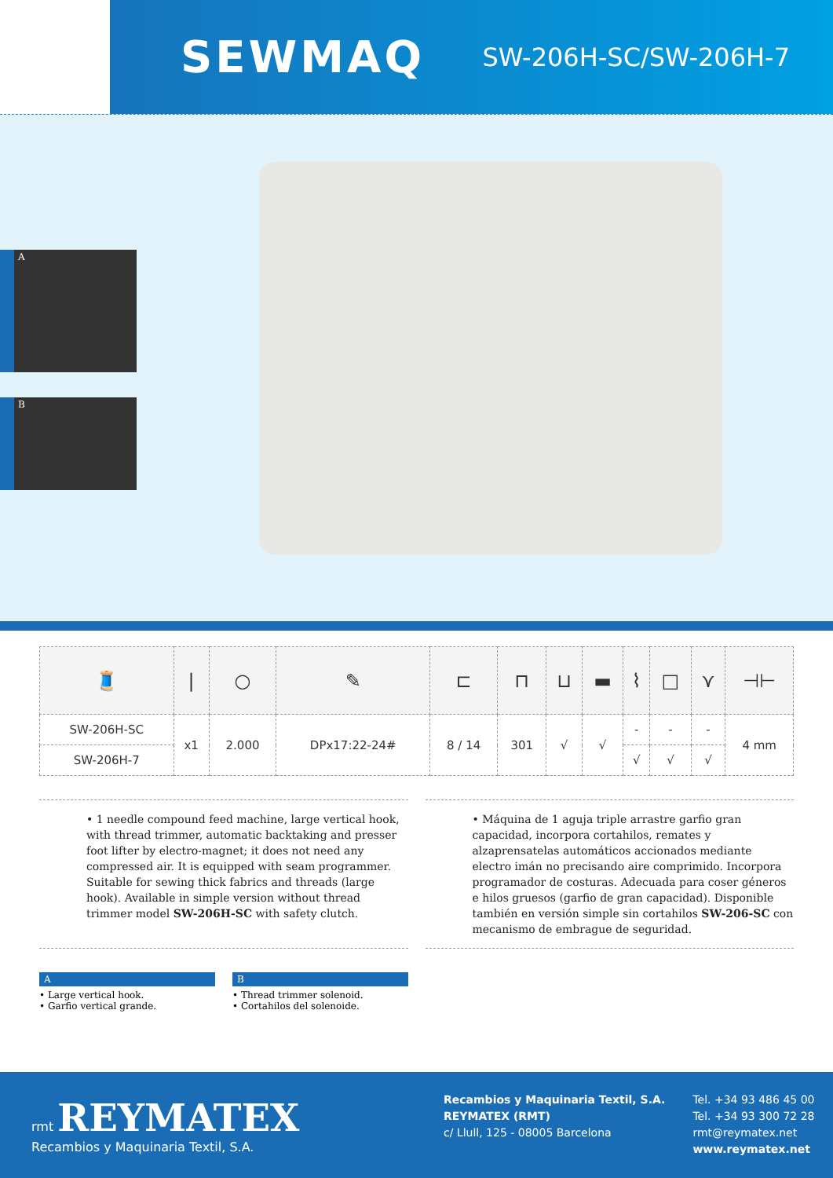SEWMAQ
SW-206H-SC/SW-206H-7
A
B
| 🧵 | / | ○ | ✎ | ⊏ | ⊓ | ⊔ | ▬ | ⌇ | □ | ⋎ | ⊣⊢ |
| --- | --- | --- | --- | --- | --- | --- | --- | --- | --- | --- | --- |
| SW-206H-SC | x1 | 2.000 | DPx17:22-24# | 8 / 14 | 301 | √ | √ | - | - | - | 4 mm |
| SW-206H-7 | | | | | | | | √ | √ | √ | |
• 1 needle compound feed machine, large vertical hook, with thread trimmer, automatic backtaking and presser foot lifter by electro-magnet; it does not need any compressed air. It is equipped with seam programmer. Suitable for sewing thick fabrics and threads (large hook). Available in simple version without thread trimmer model SW-206H-SC with safety clutch.
• Máquina de 1 aguja triple arrastre garfio gran capacidad, incorpora cortahilos, remates y alzaprensatelas automáticos accionados mediante electro imán no precisando aire comprimido. Incorpora programador de costuras. Adecuada para coser géneros e hilos gruesos (garfio de gran capacidad). Disponible también en versión simple sin cortahilos SW-206-SC con mecanismo de embrague de seguridad.
A
• Large vertical hook.
• Garfio vertical grande.
B
• Thread trimmer solenoid.
• Cortahilos del solenoide.
rmt REYMATEX
Recambios y Maquinaria Textil, S.A.
Recambios y Maquinaria Textil, S.A.
REYMATEX (RMT)
c/ Llull, 125 - 08005 Barcelona
Tel. +34 93 486 45 00
Tel. +34 93 300 72 28
rmt@reymatex.net
www.reymatex.net